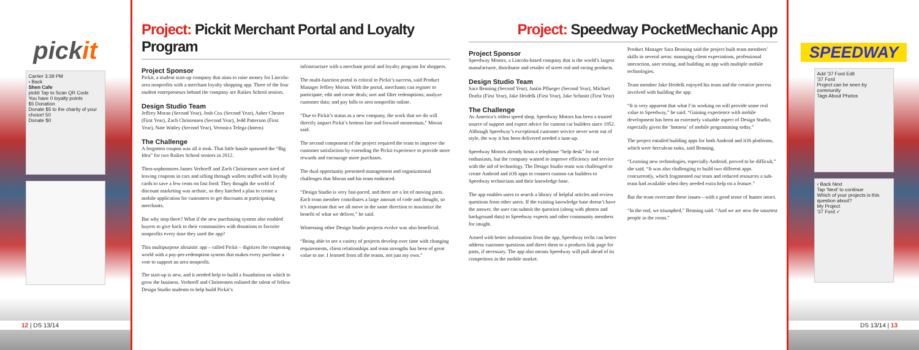pickit
Carrier 3:39 PM
‹ Back
Shen Cafe
pickit Tap to Scan QR Code
You have 0 loyalty points
$5 Donation
Donate $5 to the charity of your choice! 50
Donate $0
12 | DS 13/14
Project: Pickit Merchant Portal and Loyalty Program
Project Sponsor
Pickit, a student start-up company that aims to raise money for Lincoln-area nonprofits with a merchant loyalty shopping app. Three of the four student entrepreneurs behind the company are Raikes School seniors.
Design Studio Team
Jeffrey Moran (Second Year), Josh Cox (Second Year), Asher Chester (First Year), Zach Christensen (Second Year), Jedd Patterson (First Year), Nate Watley (Second Year), Veronica Telega (Intern)
The Challenge
A forgotten coupon was all it took. That little hassle spawned the “Big Idea” for two Raikes School seniors in 2012.
Then-sophomores James Verhoeff and Zach Christensen were tired of leaving coupons in cars and sifting through wallets stuffed with loyalty cards to save a few cents on fast food. They thought the world of discount marketing was archaic, so they hatched a plan to create a mobile application for customers to get discounts at participating merchants.
But why stop there? What if the new purchasing system also enabled buyers to give back to their communities with donations to favorite nonprofits every time they used the app?
This multipurpose altruistic app – called Pickit – digitizes the couponing world with a pay-per-redemption system that makes every purchase a vote to support an area nonprofit.
The start-up is new, and it needed help to build a foundation on which to grow the business. Verhoeff and Christensen enlisted the talent of fellow Design Studio students to help build Pickit’s
infrastructure with a merchant portal and loyalty program for shoppers.
The multi-function portal is critical to Pickit’s success, said Product Manager Jeffrey Moran. With the portal, merchants can register to participate; edit and create deals; sort and filter redemptions; analyze customer data; and pay bills to area nonprofits online.
“Due to Pickit’s status as a new company, the work that we do will directly impact Pickit’s bottom line and forward momentum,” Moran said.
The second component of the project required the team to improve the customer satisfaction by extending the Pickit experience to provide more rewards and encourage more purchases.
The dual opportunity presented management and organizational challenges that Moran and his team embraced.
“Design Studio is very fast-paced, and there are a lot of moving parts. Each team member contributes a large amount of code and thought, so it’s important that we all move in the same direction to maximize the benefit of what we deliver,” he said.
Witnessing other Design Studio projects evolve was also beneficial.
“Being able to see a variety of projects develop over time with changing requirements, client relationships and team strengths has been of great value to me. I learned from all the teams, not just my own.”
Project: Speedway PocketMechanic App
Project Sponsor
Speedway Motors, a Lincoln-based company that is the world’s largest manufacturer, distributor and retailer of street rod and racing products.
Design Studio Team
Sara Benning (Second Year), Justin Pflueger (Second Year), Michael Draftz (First Year), Jake Heidelk (First Year), Jake Schmitt (First Year)
The Challenge
As America’s oldest speed shop, Speedway Motors has been a trusted source of support and expert advice for custom car builders since 1952. Although Speedway’s exceptional customer service never went out of style, the way it has been delivered needed a tune-up.
Speedway Motors already hosts a telephone “help desk” for car enthusiasts, but the company wanted to improve efficiency and service with the aid of technology. The Design Studio team was challenged to create Android and iOS apps to connect custom car builders to Speedway technicians and their knowledge base.
The app enables users to search a library of helpful articles and review questions from other users. If the existing knowledge base doesn’t have the answer, the user can submit the question (along with photos and background data) to Speedway experts and other community members for insight.
Armed with better information from the app, Speedway techs can better address customer questions and direct them to a products link page for parts, if necessary. The app also means Speedway will pull ahead of its competitors in the mobile market.
Product Manager Sara Benning said the project built team members’ skills in several areas: managing client expectations, professional interaction, user testing, and building an app with multiple mobile technologies.
Team member Jake Heidelk enjoyed his team and the creative process involved with building the app.
“It is very apparent that what I’m working on will provide some real value to Speedway,” he said. “Gaining experience with mobile development has been an extremely valuable aspect of Design Studio, especially given the ‘hotness’ of mobile programming today.”
The project entailed building apps for both Android and iOS platforms, which were herculean tasks, said Benning.
“Learning new technologies, especially Android, proved to be difficult,” she said. “It was also challenging to build two different apps concurrently, which fragmented our team and reduced resources a sub-team had available when they needed extra help on a feature.”
But the team overcame these issues—with a good sense of humor intact.
“In the end, we triumphed,” Benning said. “And we are now the smartest people in the room.”
SPEEDWAY
Add '37 Ford Edit
'37 Ford
Project can be seen by community
Tags About Photos
‹ Back Next
Tap 'Next' to continue
Which of your projects is this question about?
My Project
'37 Ford ✓
DS 13/14 | 13